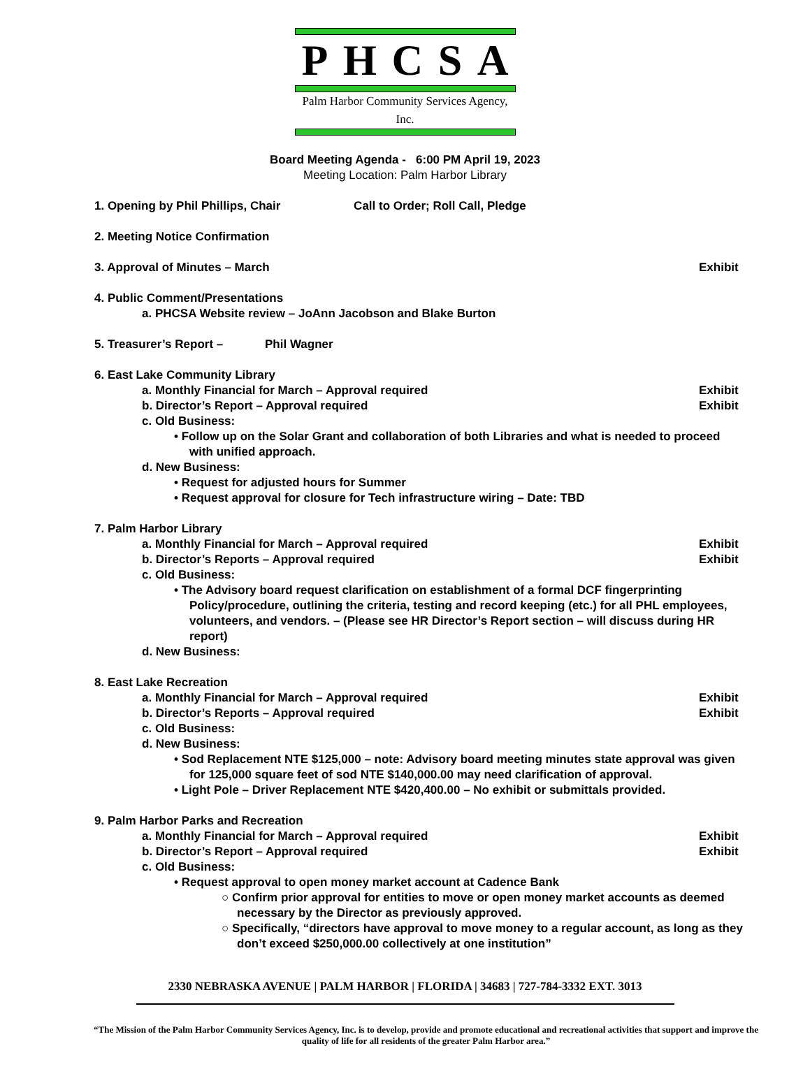PHCSA
Palm Harbor Community Services Agency, Inc.
Board Meeting Agenda - 6:00 PM April 19, 2023
Meeting Location: Palm Harbor Library
1. Opening by Phil Phillips, Chair Call to Order; Roll Call, Pledge
2. Meeting Notice Confirmation
3. Approval of Minutes – March Exhibit
4. Public Comment/Presentations
a. PHCSA Website review – JoAnn Jacobson and Blake Burton
5. Treasurer’s Report – Phil Wagner
6. East Lake Community Library
a. Monthly Financial for March – Approval required Exhibit
b. Director’s Report – Approval required Exhibit
c. Old Business:
• Follow up on the Solar Grant and collaboration of both Libraries and what is needed to proceed with unified approach.
d. New Business:
• Request for adjusted hours for Summer
• Request approval for closure for Tech infrastructure wiring – Date: TBD
7. Palm Harbor Library
a. Monthly Financial for March – Approval required Exhibit
b. Director’s Reports – Approval required Exhibit
c. Old Business:
• The Advisory board request clarification on establishment of a formal DCF fingerprinting Policy/procedure, outlining the criteria, testing and record keeping (etc.) for all PHL employees, volunteers, and vendors. – (Please see HR Director’s Report section – will discuss during HR report)
d. New Business:
8. East Lake Recreation
a. Monthly Financial for March – Approval required Exhibit
b. Director’s Reports – Approval required Exhibit
c. Old Business:
d. New Business:
• Sod Replacement NTE $125,000 – note: Advisory board meeting minutes state approval was given for 125,000 square feet of sod NTE $140,000.00 may need clarification of approval.
• Light Pole – Driver Replacement NTE $420,400.00 – No exhibit or submittals provided.
9. Palm Harbor Parks and Recreation
a. Monthly Financial for March – Approval required Exhibit
b. Director’s Report – Approval required Exhibit
c. Old Business:
• Request approval to open money market account at Cadence Bank
○ Confirm prior approval for entities to move or open money market accounts as deemed necessary by the Director as previously approved.
○ Specifically, “directors have approval to move money to a regular account, as long as they don’t exceed $250,000.00 collectively at one institution”
2330 NEBRASKA AVENUE | PALM HARBOR | FLORIDA | 34683 | 727-784-3332 EXT. 3013
“The Mission of the Palm Harbor Community Services Agency, Inc. is to develop, provide and promote educational and recreational activities that support and improve the quality of life for all residents of the greater Palm Harbor area.”